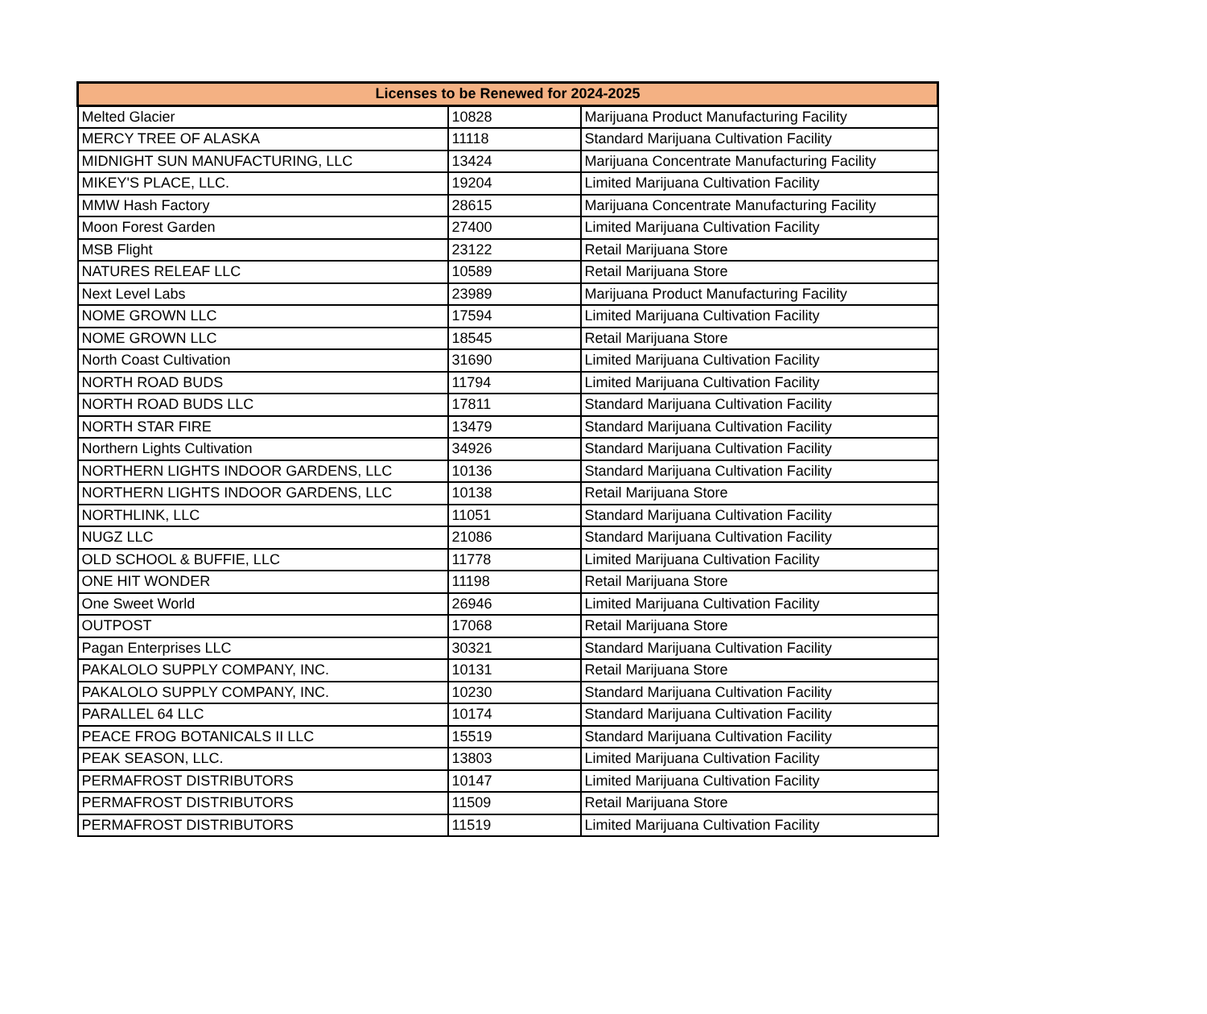| Licenses to be Renewed for 2024-2025 | | |
| --- | --- | --- |
| Melted Glacier | 10828 | Marijuana Product Manufacturing Facility |
| MERCY TREE OF ALASKA | 11118 | Standard Marijuana Cultivation Facility |
| MIDNIGHT SUN MANUFACTURING, LLC | 13424 | Marijuana Concentrate Manufacturing Facility |
| MIKEY'S PLACE, LLC. | 19204 | Limited Marijuana Cultivation Facility |
| MMW Hash Factory | 28615 | Marijuana Concentrate Manufacturing Facility |
| Moon Forest Garden | 27400 | Limited Marijuana Cultivation Facility |
| MSB Flight | 23122 | Retail Marijuana Store |
| NATURES RELEAF LLC | 10589 | Retail Marijuana Store |
| Next Level Labs | 23989 | Marijuana Product Manufacturing Facility |
| NOME GROWN LLC | 17594 | Limited Marijuana Cultivation Facility |
| NOME GROWN LLC | 18545 | Retail Marijuana Store |
| North Coast Cultivation | 31690 | Limited Marijuana Cultivation Facility |
| NORTH ROAD BUDS | 11794 | Limited Marijuana Cultivation Facility |
| NORTH ROAD BUDS LLC | 17811 | Standard Marijuana Cultivation Facility |
| NORTH STAR FIRE | 13479 | Standard Marijuana Cultivation Facility |
| Northern Lights Cultivation | 34926 | Standard Marijuana Cultivation Facility |
| NORTHERN LIGHTS INDOOR GARDENS, LLC | 10136 | Standard Marijuana Cultivation Facility |
| NORTHERN LIGHTS INDOOR GARDENS, LLC | 10138 | Retail Marijuana Store |
| NORTHLINK, LLC | 11051 | Standard Marijuana Cultivation Facility |
| NUGZ LLC | 21086 | Standard Marijuana Cultivation Facility |
| OLD SCHOOL & BUFFIE, LLC | 11778 | Limited Marijuana Cultivation Facility |
| ONE HIT WONDER | 11198 | Retail Marijuana Store |
| One Sweet World | 26946 | Limited Marijuana Cultivation Facility |
| OUTPOST | 17068 | Retail Marijuana Store |
| Pagan Enterprises LLC | 30321 | Standard Marijuana Cultivation Facility |
| PAKALOLO SUPPLY COMPANY, INC. | 10131 | Retail Marijuana Store |
| PAKALOLO SUPPLY COMPANY, INC. | 10230 | Standard Marijuana Cultivation Facility |
| PARALLEL 64 LLC | 10174 | Standard Marijuana Cultivation Facility |
| PEACE FROG BOTANICALS II LLC | 15519 | Standard Marijuana Cultivation Facility |
| PEAK SEASON, LLC. | 13803 | Limited Marijuana Cultivation Facility |
| PERMAFROST DISTRIBUTORS | 10147 | Limited Marijuana Cultivation Facility |
| PERMAFROST DISTRIBUTORS | 11509 | Retail Marijuana Store |
| PERMAFROST DISTRIBUTORS | 11519 | Limited Marijuana Cultivation Facility |